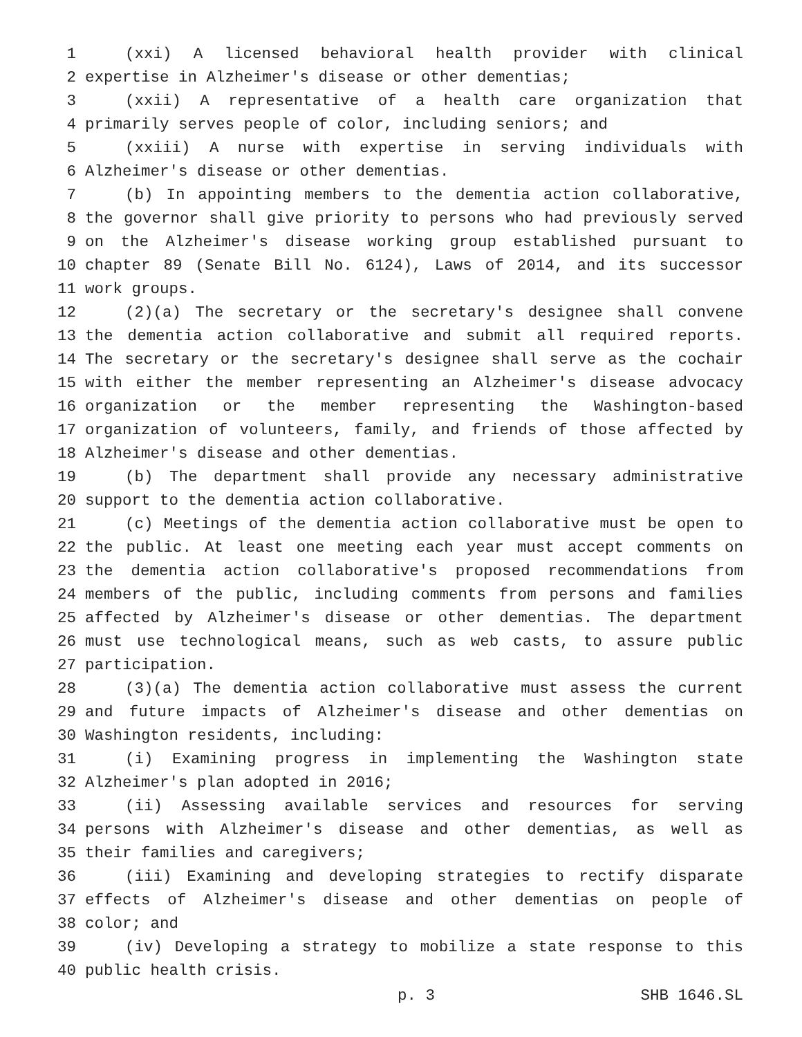1 (xxi) A licensed behavioral health provider with clinical
2 expertise in Alzheimer's disease or other dementias;
3 (xxii) A representative of a health care organization that
4 primarily serves people of color, including seniors; and
5 (xxiii) A nurse with expertise in serving individuals with
6 Alzheimer's disease or other dementias.
7 (b) In appointing members to the dementia action collaborative,
8 the governor shall give priority to persons who had previously served
9 on the Alzheimer's disease working group established pursuant to
10 chapter 89 (Senate Bill No. 6124), Laws of 2014, and its successor
11 work groups.
12 (2)(a) The secretary or the secretary's designee shall convene
13 the dementia action collaborative and submit all required reports.
14 The secretary or the secretary's designee shall serve as the cochair
15 with either the member representing an Alzheimer's disease advocacy
16 organization or the member representing the Washington-based
17 organization of volunteers, family, and friends of those affected by
18 Alzheimer's disease and other dementias.
19 (b) The department shall provide any necessary administrative
20 support to the dementia action collaborative.
21 (c) Meetings of the dementia action collaborative must be open to
22 the public. At least one meeting each year must accept comments on
23 the dementia action collaborative's proposed recommendations from
24 members of the public, including comments from persons and families
25 affected by Alzheimer's disease or other dementias. The department
26 must use technological means, such as web casts, to assure public
27 participation.
28 (3)(a) The dementia action collaborative must assess the current
29 and future impacts of Alzheimer's disease and other dementias on
30 Washington residents, including:
31 (i) Examining progress in implementing the Washington state
32 Alzheimer's plan adopted in 2016;
33 (ii) Assessing available services and resources for serving
34 persons with Alzheimer's disease and other dementias, as well as
35 their families and caregivers;
36 (iii) Examining and developing strategies to rectify disparate
37 effects of Alzheimer's disease and other dementias on people of
38 color; and
39 (iv) Developing a strategy to mobilize a state response to this
40 public health crisis.
p. 3 SHB 1646.SL